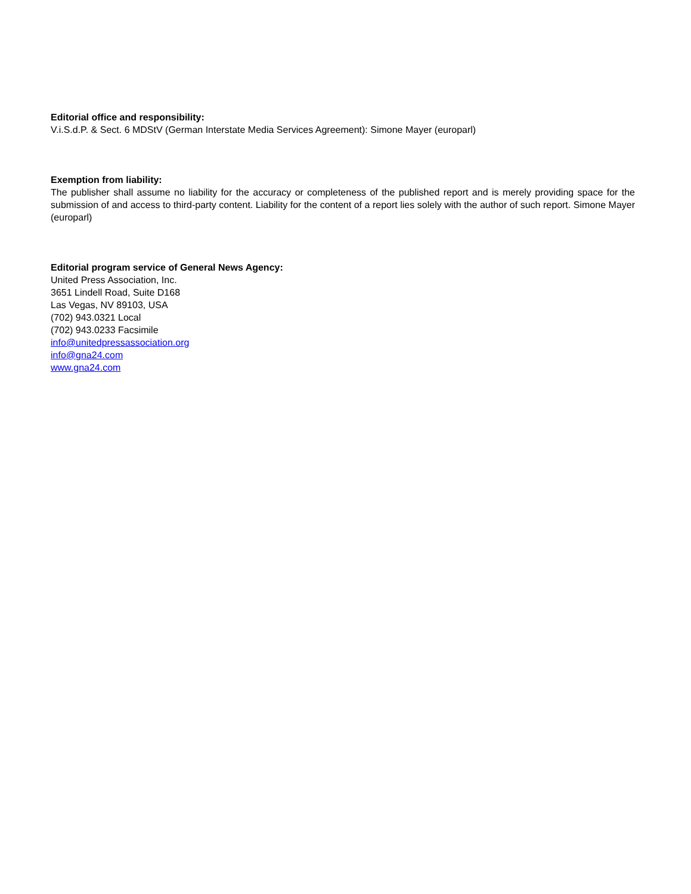Editorial office and responsibility:
V.i.S.d.P. & Sect. 6 MDStV (German Interstate Media Services Agreement): Simone Mayer (europarl)
Exemption from liability:
The publisher shall assume no liability for the accuracy or completeness of the published report and is merely providing space for the submission of and access to third-party content. Liability for the content of a report lies solely with the author of such report. Simone Mayer (europarl)
Editorial program service of General News Agency:
United Press Association, Inc.
3651 Lindell Road, Suite D168
Las Vegas, NV 89103, USA
(702) 943.0321 Local
(702) 943.0233 Facsimile
info@unitedpressassociation.org
info@gna24.com
www.gna24.com